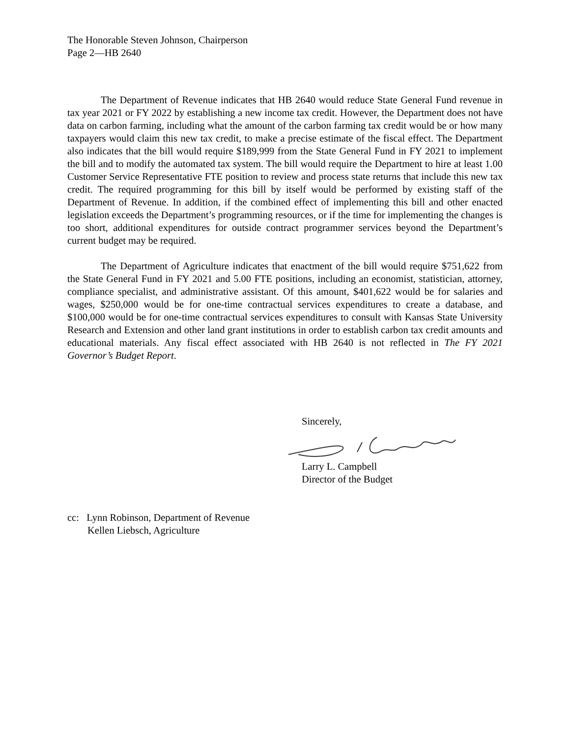The Honorable Steven Johnson, Chairperson
Page 2—HB 2640
The Department of Revenue indicates that HB 2640 would reduce State General Fund revenue in tax year 2021 or FY 2022 by establishing a new income tax credit. However, the Department does not have data on carbon farming, including what the amount of the carbon farming tax credit would be or how many taxpayers would claim this new tax credit, to make a precise estimate of the fiscal effect. The Department also indicates that the bill would require $189,999 from the State General Fund in FY 2021 to implement the bill and to modify the automated tax system. The bill would require the Department to hire at least 1.00 Customer Service Representative FTE position to review and process state returns that include this new tax credit. The required programming for this bill by itself would be performed by existing staff of the Department of Revenue. In addition, if the combined effect of implementing this bill and other enacted legislation exceeds the Department’s programming resources, or if the time for implementing the changes is too short, additional expenditures for outside contract programmer services beyond the Department’s current budget may be required.
The Department of Agriculture indicates that enactment of the bill would require $751,622 from the State General Fund in FY 2021 and 5.00 FTE positions, including an economist, statistician, attorney, compliance specialist, and administrative assistant. Of this amount, $401,622 would be for salaries and wages, $250,000 would be for one-time contractual services expenditures to create a database, and $100,000 would be for one-time contractual services expenditures to consult with Kansas State University Research and Extension and other land grant institutions in order to establish carbon tax credit amounts and educational materials. Any fiscal effect associated with HB 2640 is not reflected in The FY 2021 Governor’s Budget Report.
Sincerely,
Larry L. Campbell
Director of the Budget
cc: Lynn Robinson, Department of Revenue
Kellen Liebsch, Agriculture